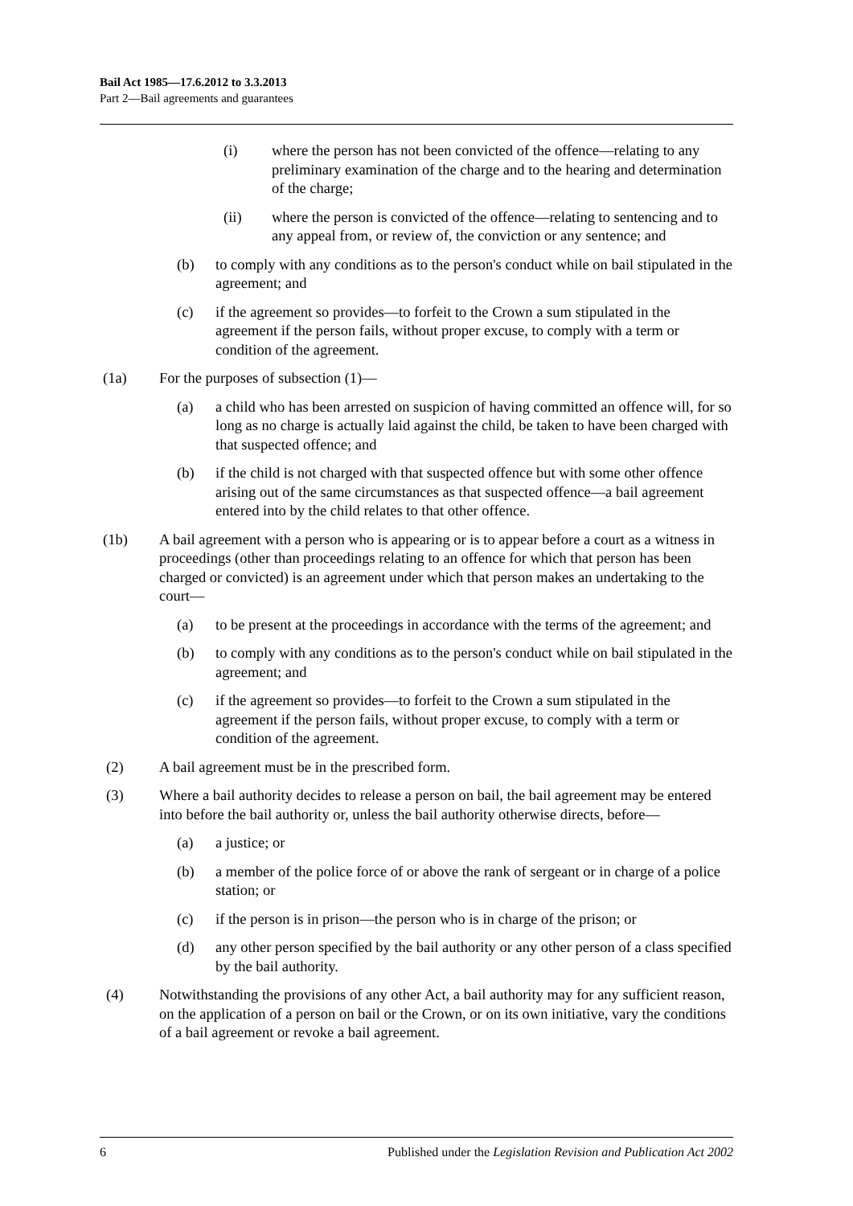Bail Act 1985—17.6.2012 to 3.3.2013
Part 2—Bail agreements and guarantees
(i) where the person has not been convicted of the offence—relating to any preliminary examination of the charge and to the hearing and determination of the charge;
(ii) where the person is convicted of the offence—relating to sentencing and to any appeal from, or review of, the conviction or any sentence; and
(b) to comply with any conditions as to the person's conduct while on bail stipulated in the agreement; and
(c) if the agreement so provides—to forfeit to the Crown a sum stipulated in the agreement if the person fails, without proper excuse, to comply with a term or condition of the agreement.
(1a) For the purposes of subsection (1)—
(a) a child who has been arrested on suspicion of having committed an offence will, for so long as no charge is actually laid against the child, be taken to have been charged with that suspected offence; and
(b) if the child is not charged with that suspected offence but with some other offence arising out of the same circumstances as that suspected offence—a bail agreement entered into by the child relates to that other offence.
(1b) A bail agreement with a person who is appearing or is to appear before a court as a witness in proceedings (other than proceedings relating to an offence for which that person has been charged or convicted) is an agreement under which that person makes an undertaking to the court—
(a) to be present at the proceedings in accordance with the terms of the agreement; and
(b) to comply with any conditions as to the person's conduct while on bail stipulated in the agreement; and
(c) if the agreement so provides—to forfeit to the Crown a sum stipulated in the agreement if the person fails, without proper excuse, to comply with a term or condition of the agreement.
(2) A bail agreement must be in the prescribed form.
(3) Where a bail authority decides to release a person on bail, the bail agreement may be entered into before the bail authority or, unless the bail authority otherwise directs, before—
(a) a justice; or
(b) a member of the police force of or above the rank of sergeant or in charge of a police station; or
(c) if the person is in prison—the person who is in charge of the prison; or
(d) any other person specified by the bail authority or any other person of a class specified by the bail authority.
(4) Notwithstanding the provisions of any other Act, a bail authority may for any sufficient reason, on the application of a person on bail or the Crown, or on its own initiative, vary the conditions of a bail agreement or revoke a bail agreement.
6 Published under the Legislation Revision and Publication Act 2002